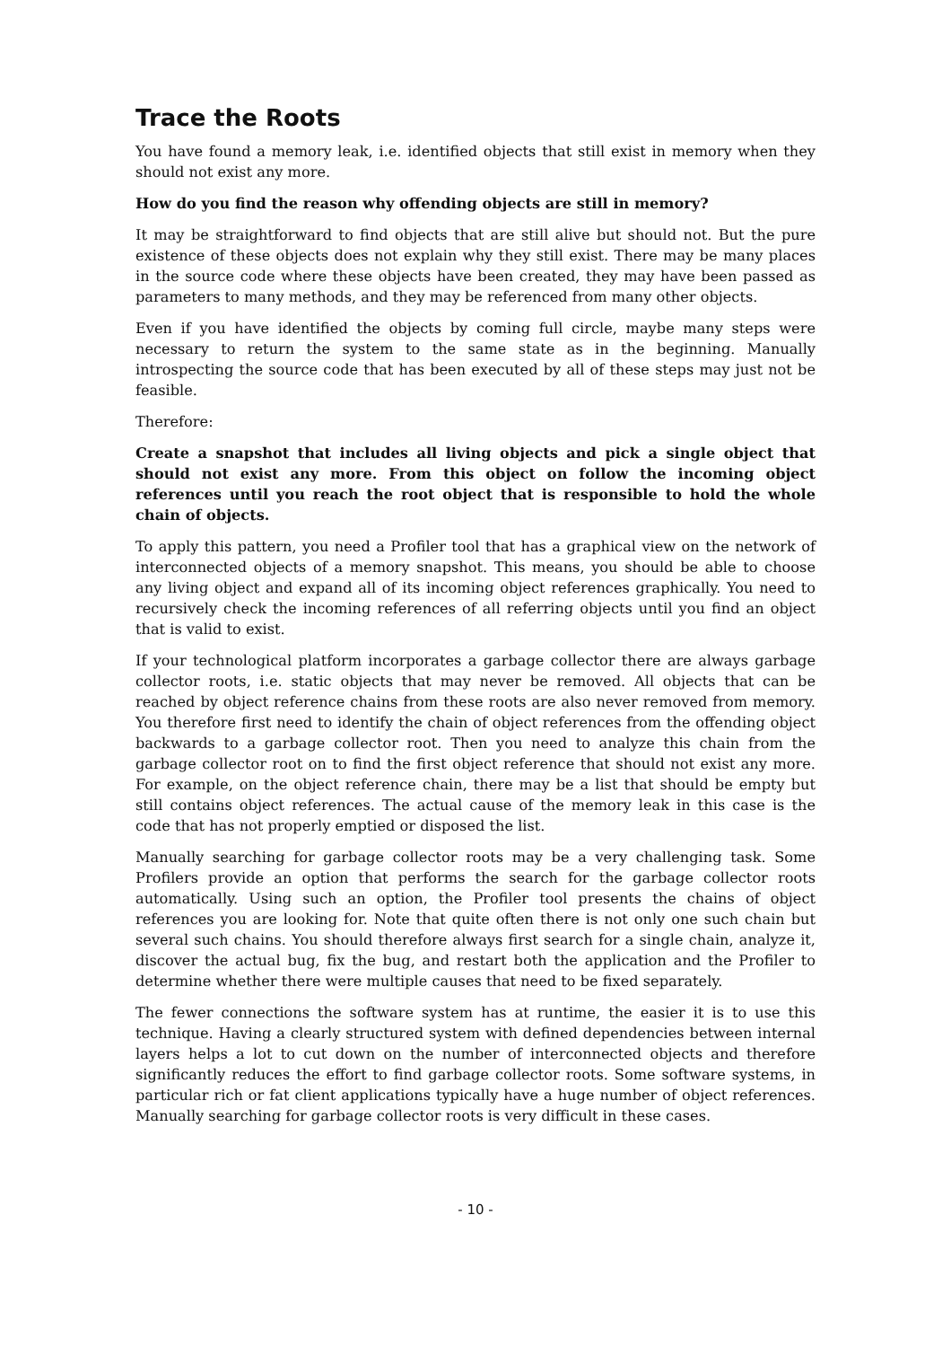Trace the Roots
You have found a memory leak, i.e. identified objects that still exist in memory when they should not exist any more.
How do you find the reason why offending objects are still in memory?
It may be straightforward to find objects that are still alive but should not. But the pure existence of these objects does not explain why they still exist. There may be many places in the source code where these objects have been created, they may have been passed as parameters to many methods, and they may be referenced from many other objects.
Even if you have identified the objects by coming full circle, maybe many steps were necessary to return the system to the same state as in the beginning. Manually introspecting the source code that has been executed by all of these steps may just not be feasible.
Therefore:
Create a snapshot that includes all living objects and pick a single object that should not exist any more. From this object on follow the incoming object references until you reach the root object that is responsible to hold the whole chain of objects.
To apply this pattern, you need a Profiler tool that has a graphical view on the network of interconnected objects of a memory snapshot. This means, you should be able to choose any living object and expand all of its incoming object references graphically. You need to recursively check the incoming references of all referring objects until you find an object that is valid to exist.
If your technological platform incorporates a garbage collector there are always garbage collector roots, i.e. static objects that may never be removed. All objects that can be reached by object reference chains from these roots are also never removed from memory. You therefore first need to identify the chain of object references from the offending object backwards to a garbage collector root. Then you need to analyze this chain from the garbage collector root on to find the first object reference that should not exist any more. For example, on the object reference chain, there may be a list that should be empty but still contains object references. The actual cause of the memory leak in this case is the code that has not properly emptied or disposed the list.
Manually searching for garbage collector roots may be a very challenging task. Some Profilers provide an option that performs the search for the garbage collector roots automatically. Using such an option, the Profiler tool presents the chains of object references you are looking for. Note that quite often there is not only one such chain but several such chains. You should therefore always first search for a single chain, analyze it, discover the actual bug, fix the bug, and restart both the application and the Profiler to determine whether there were multiple causes that need to be fixed separately.
The fewer connections the software system has at runtime, the easier it is to use this technique. Having a clearly structured system with defined dependencies between internal layers helps a lot to cut down on the number of interconnected objects and therefore significantly reduces the effort to find garbage collector roots. Some software systems, in particular rich or fat client applications typically have a huge number of object references. Manually searching for garbage collector roots is very difficult in these cases.
- 10 -